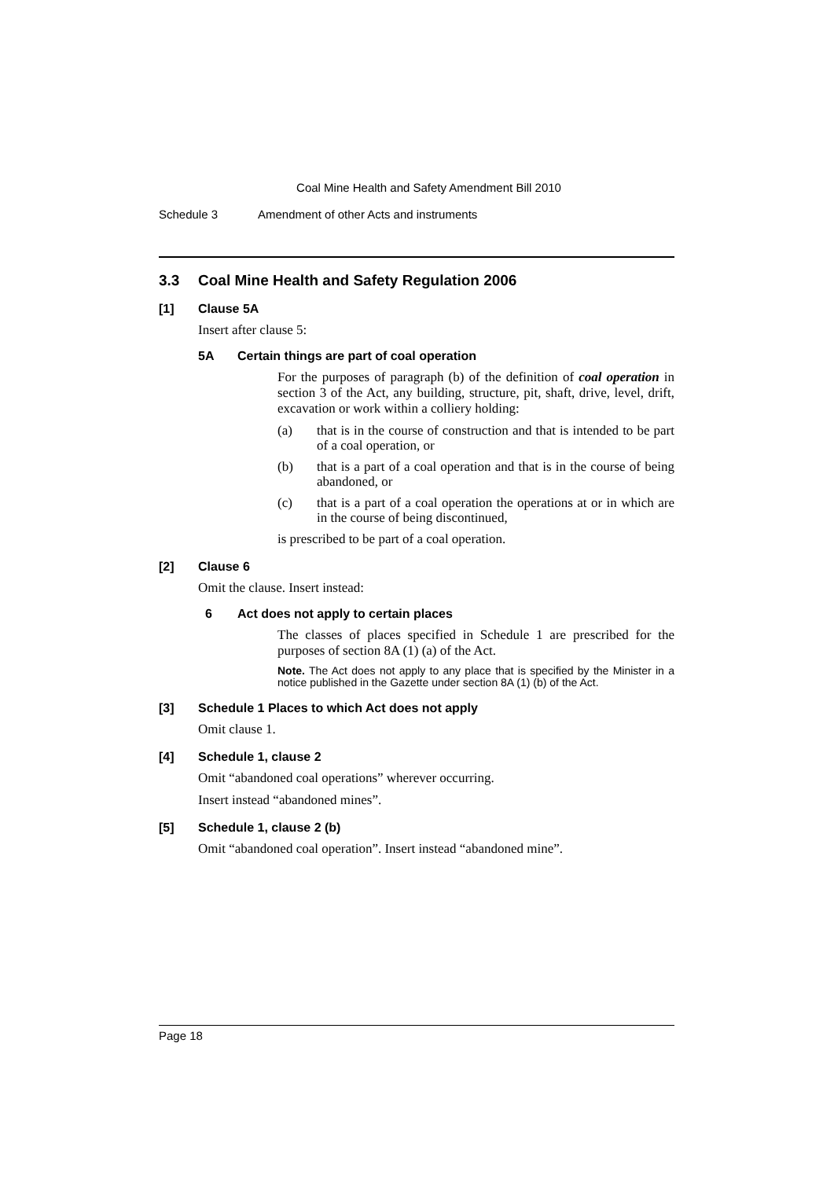Coal Mine Health and Safety Amendment Bill 2010
Schedule 3 Amendment of other Acts and instruments
3.3 Coal Mine Health and Safety Regulation 2006
[1] Clause 5A
Insert after clause 5:
5A Certain things are part of coal operation
For the purposes of paragraph (b) of the definition of coal operation in section 3 of the Act, any building, structure, pit, shaft, drive, level, drift, excavation or work within a colliery holding:
(a) that is in the course of construction and that is intended to be part of a coal operation, or
(b) that is a part of a coal operation and that is in the course of being abandoned, or
(c) that is a part of a coal operation the operations at or in which are in the course of being discontinued,
is prescribed to be part of a coal operation.
[2] Clause 6
Omit the clause. Insert instead:
6 Act does not apply to certain places
The classes of places specified in Schedule 1 are prescribed for the purposes of section 8A (1) (a) of the Act.
Note. The Act does not apply to any place that is specified by the Minister in a notice published in the Gazette under section 8A (1) (b) of the Act.
[3] Schedule 1 Places to which Act does not apply
Omit clause 1.
[4] Schedule 1, clause 2
Omit “abandoned coal operations” wherever occurring.
Insert instead “abandoned mines”.
[5] Schedule 1, clause 2 (b)
Omit “abandoned coal operation”. Insert instead “abandoned mine”.
Page 18